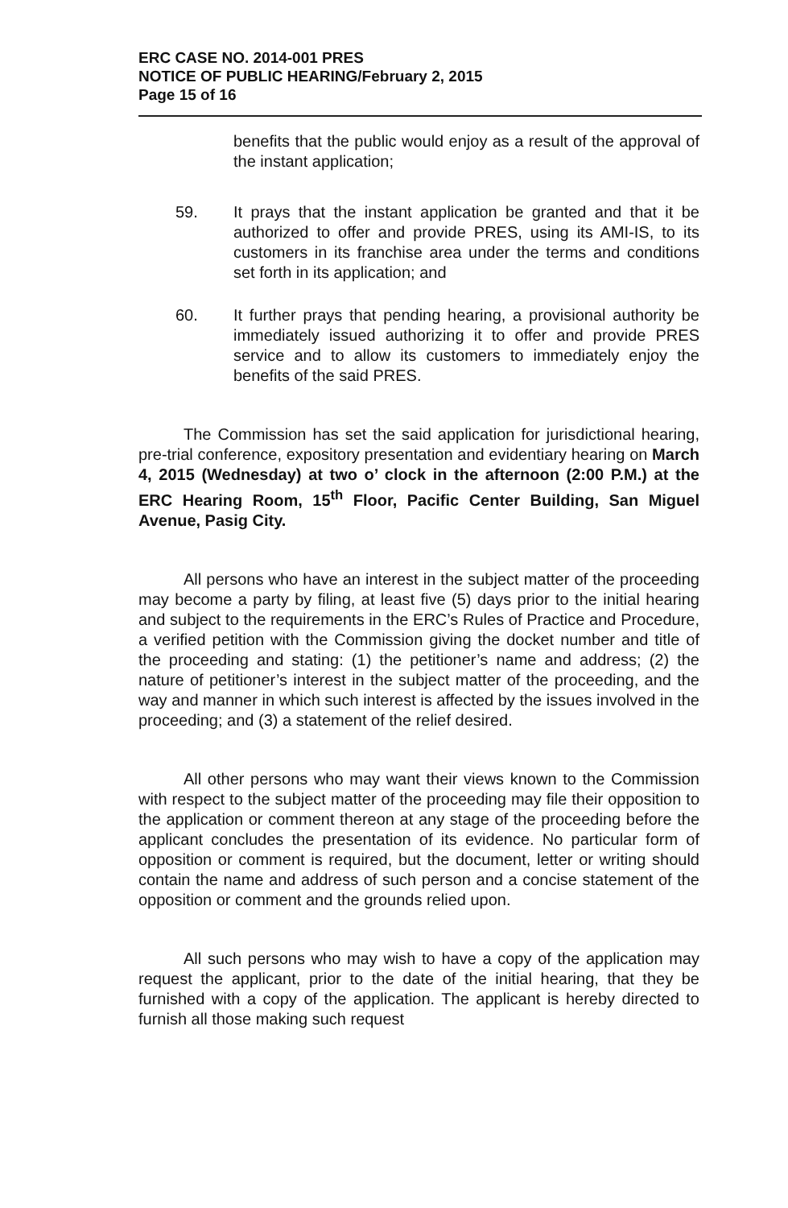ERC CASE NO. 2014-001 PRES
NOTICE OF PUBLIC HEARING/February 2, 2015
Page 15 of 16
benefits that the public would enjoy as a result of the approval of the instant application;
59. It prays that the instant application be granted and that it be authorized to offer and provide PRES, using its AMI-IS, to its customers in its franchise area under the terms and conditions set forth in its application; and
60. It further prays that pending hearing, a provisional authority be immediately issued authorizing it to offer and provide PRES service and to allow its customers to immediately enjoy the benefits of the said PRES.
The Commission has set the said application for jurisdictional hearing, pre-trial conference, expository presentation and evidentiary hearing on March 4, 2015 (Wednesday) at two o’ clock in the afternoon (2:00 P.M.) at the ERC Hearing Room, 15<sup>th</sup> Floor, Pacific Center Building, San Miguel Avenue, Pasig City.
All persons who have an interest in the subject matter of the proceeding may become a party by filing, at least five (5) days prior to the initial hearing and subject to the requirements in the ERC’s Rules of Practice and Procedure, a verified petition with the Commission giving the docket number and title of the proceeding and stating: (1) the petitioner’s name and address; (2) the nature of petitioner’s interest in the subject matter of the proceeding, and the way and manner in which such interest is affected by the issues involved in the proceeding; and (3) a statement of the relief desired.
All other persons who may want their views known to the Commission with respect to the subject matter of the proceeding may file their opposition to the application or comment thereon at any stage of the proceeding before the applicant concludes the presentation of its evidence. No particular form of opposition or comment is required, but the document, letter or writing should contain the name and address of such person and a concise statement of the opposition or comment and the grounds relied upon.
All such persons who may wish to have a copy of the application may request the applicant, prior to the date of the initial hearing, that they be furnished with a copy of the application. The applicant is hereby directed to furnish all those making such request